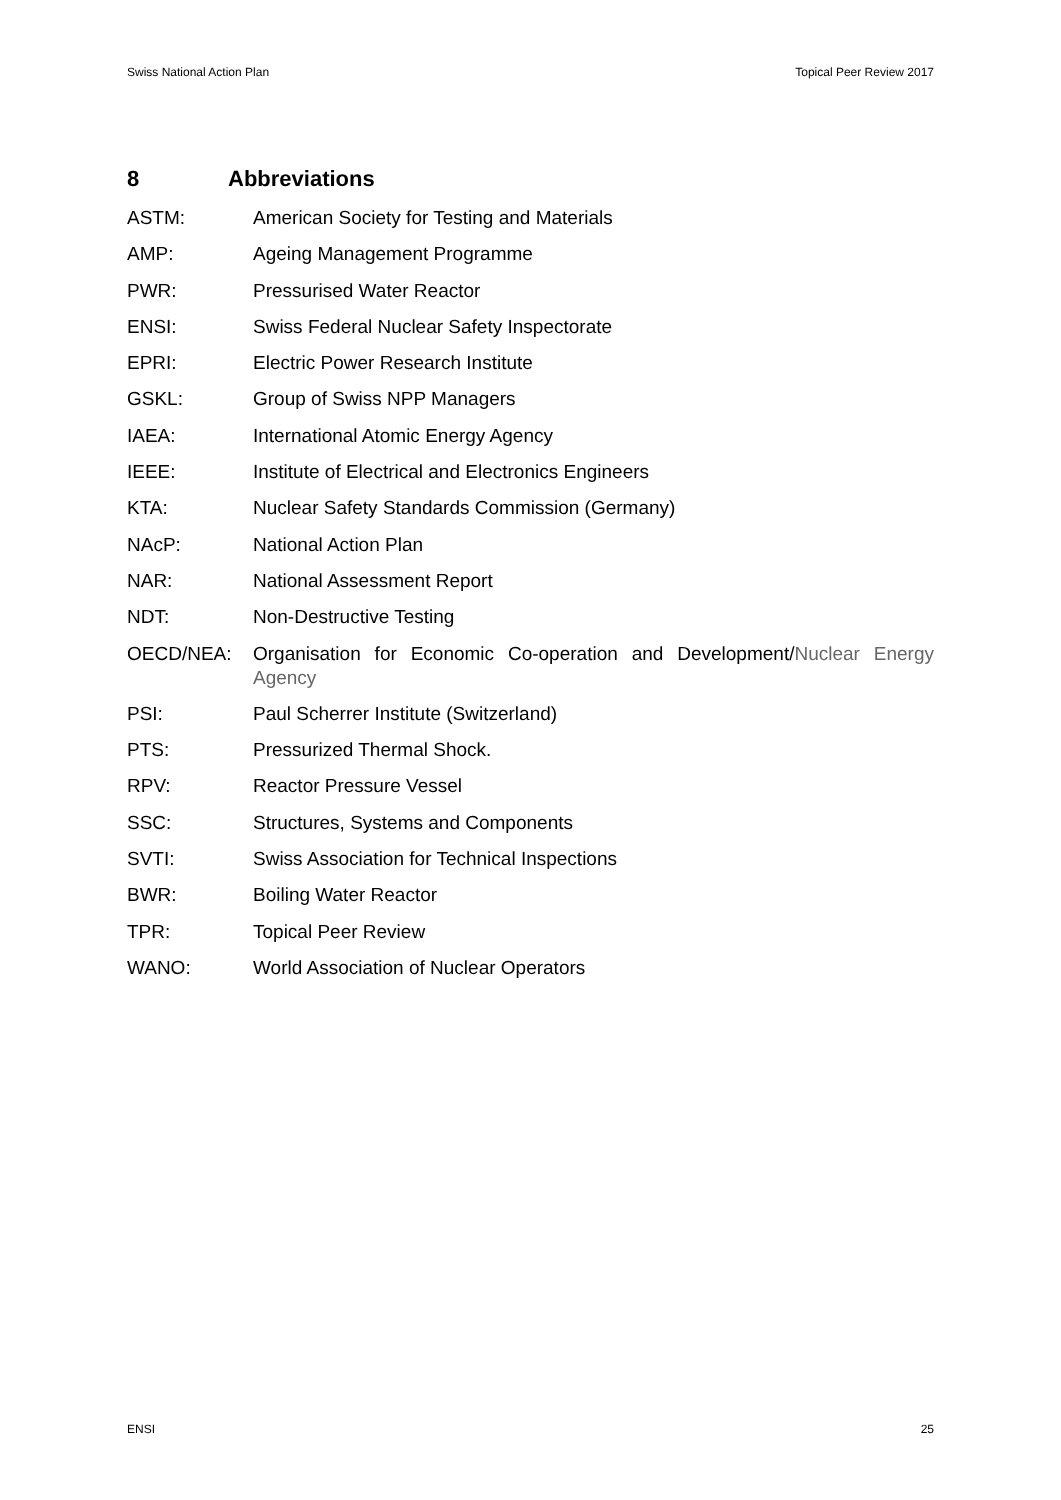Swiss National Action Plan Topical Peer Review 2017
8 Abbreviations
ASTM: American Society for Testing and Materials
AMP: Ageing Management Programme
PWR: Pressurised Water Reactor
ENSI: Swiss Federal Nuclear Safety Inspectorate
EPRI: Electric Power Research Institute
GSKL: Group of Swiss NPP Managers
IAEA: International Atomic Energy Agency
IEEE: Institute of Electrical and Electronics Engineers
KTA: Nuclear Safety Standards Commission (Germany)
NAcP: National Action Plan
NAR: National Assessment Report
NDT: Non-Destructive Testing
OECD/NEA: Organisation for Economic Co-operation and Development/Nuclear Energy Agency
PSI: Paul Scherrer Institute (Switzerland)
PTS: Pressurized Thermal Shock.
RPV: Reactor Pressure Vessel
SSC: Structures, Systems and Components
SVTI: Swiss Association for Technical Inspections
BWR: Boiling Water Reactor
TPR: Topical Peer Review
WANO: World Association of Nuclear Operators
ENSI 25